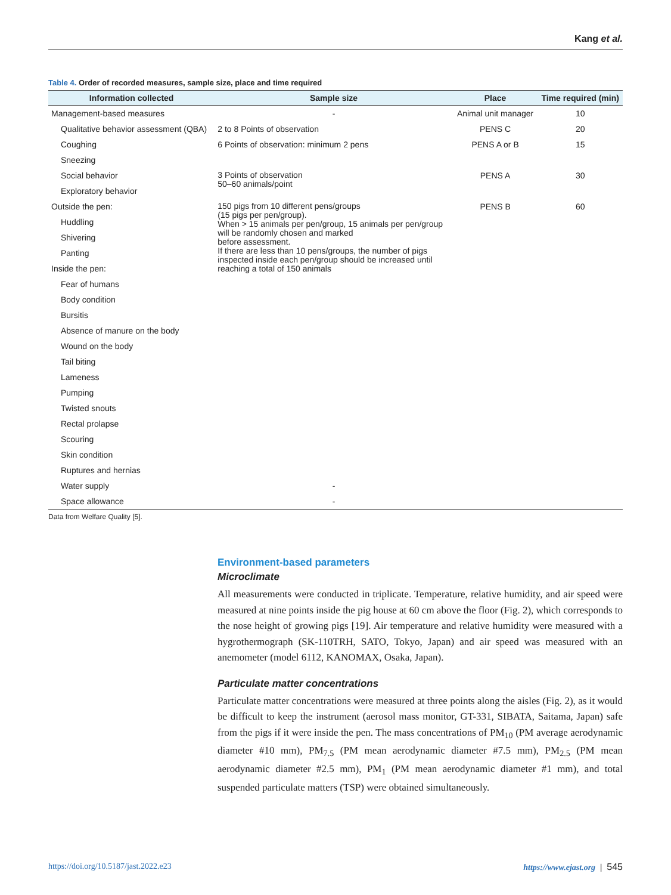Kang et al.
Table 4. Order of recorded measures, sample size, place and time required
| Information collected | Sample size | Place | Time required (min) |
| --- | --- | --- | --- |
| Management-based measures | - | Animal unit manager | 10 |
| Qualitative behavior assessment (QBA) | 2 to 8 Points of observation | PENS C | 20 |
| Coughing | 6 Points of observation: minimum 2 pens | PENS A or B | 15 |
| Sneezing | | | |
| Social behavior | 3 Points of observation 50–60 animals/point | PENS A | 30 |
| Exploratory behavior | | | |
| Outside the pen: | 150 pigs from 10 different pens/groups (15 pigs per pen/group). When > 15 animals per pen/group, 15 animals per pen/group will be randomly chosen and marked before assessment. If there are less than 10 pens/groups, the number of pigs inspected inside each pen/group should be increased until reaching a total of 150 animals | PENS B | 60 |
| Huddling | | | |
| Shivering | | | |
| Panting | | | |
| Inside the pen: | | | |
| Fear of humans | | | |
| Body condition | | | |
| Bursitis | | | |
| Absence of manure on the body | | | |
| Wound on the body | | | |
| Tail biting | | | |
| Lameness | | | |
| Pumping | | | |
| Twisted snouts | | | |
| Rectal prolapse | | | |
| Scouring | | | |
| Skin condition | | | |
| Ruptures and hernias | | | |
| Water supply | - | | |
| Space allowance | - | | |
Data from Welfare Quality [5].
Environment-based parameters
Microclimate
All measurements were conducted in triplicate. Temperature, relative humidity, and air speed were measured at nine points inside the pig house at 60 cm above the floor (Fig. 2), which corresponds to the nose height of growing pigs [19]. Air temperature and relative humidity were measured with a hygrothermograph (SK-110TRH, SATO, Tokyo, Japan) and air speed was measured with an anemometer (model 6112, KANOMAX, Osaka, Japan).
Particulate matter concentrations
Particulate matter concentrations were measured at three points along the aisles (Fig. 2), as it would be difficult to keep the instrument (aerosol mass monitor, GT-331, SIBATA, Saitama, Japan) safe from the pigs if it were inside the pen. The mass concentrations of PM<sub>10</sub> (PM average aerodynamic diameter #10 mm), PM<sub>7.5</sub> (PM mean aerodynamic diameter #7.5 mm), PM<sub>2.5</sub> (PM mean aerodynamic diameter #2.5 mm), PM<sub>1</sub> (PM mean aerodynamic diameter #1 mm), and total suspended particulate matters (TSP) were obtained simultaneously.
https://doi.org/10.5187/jast.2022.e23 https://www.ejast.org | 545